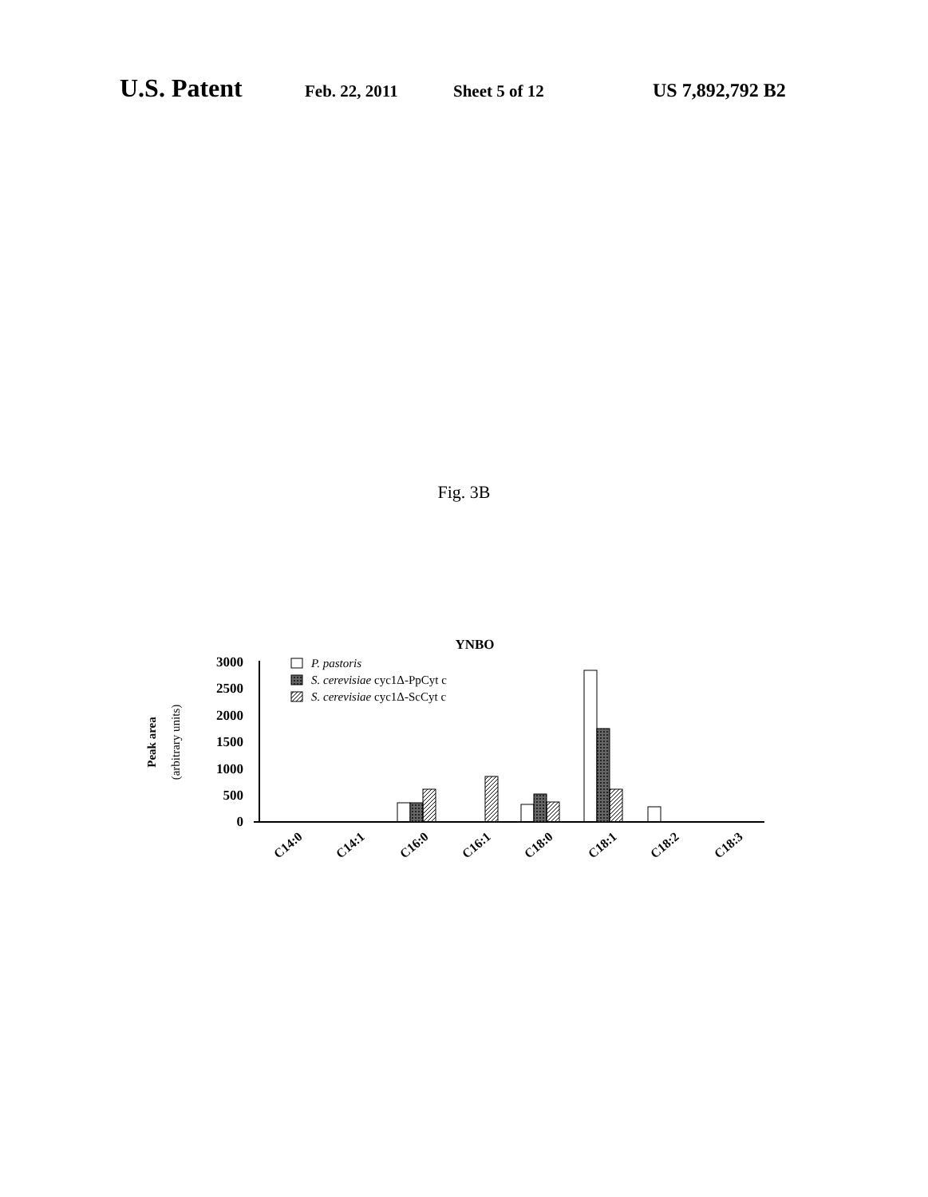U.S. Patent Feb. 22, 2011 Sheet 5 of 12 US 7,892,792 B2
Fig. 3B
YNBO
3000
2500
2000
1500
1000
500
0
Peak area
(arbitrary units)
P. pastoris
S. cerevisiae cyc1Δ-PpCyt c
S. cerevisiae cyc1Δ-ScCyt c
C14:0
C14:1
C16:0
C16:1
C18:0
C18:1
C18:2
C18:3